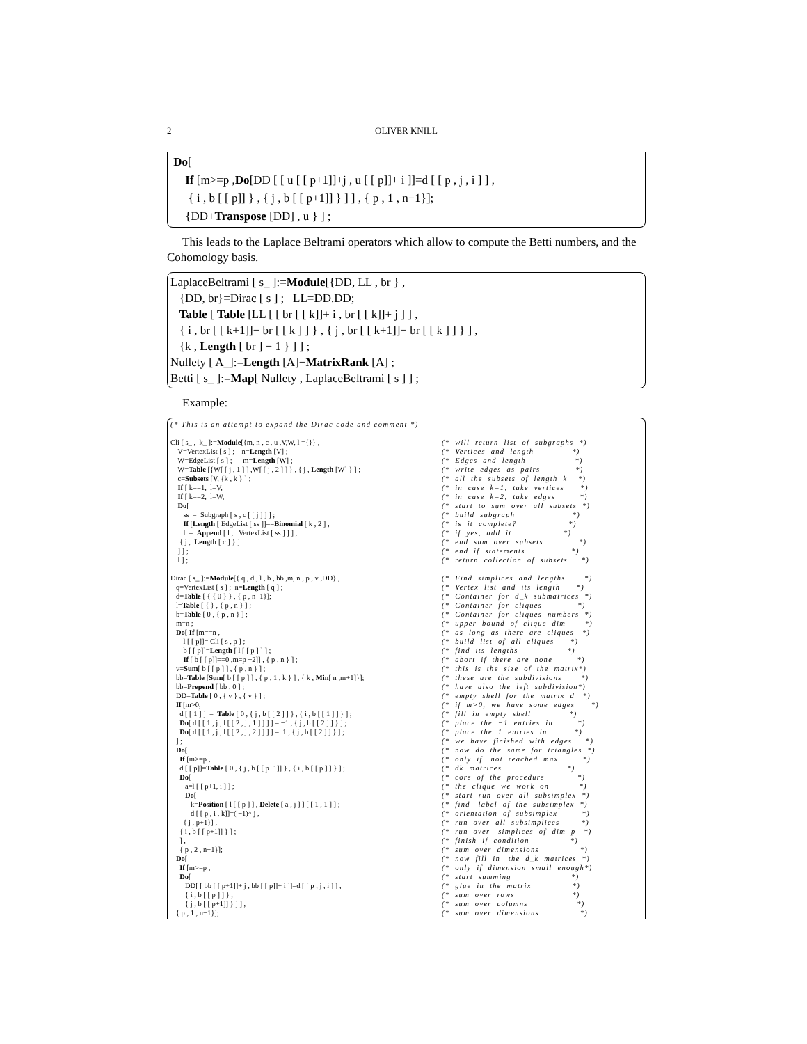2 OLIVER KNILL
 Do[
     If [m>=p ,Do[DD [ [ u [ [ p+1]]+j , u [ [ p]]+ i ]]=d [ [ p , j , i ] ] ,
      { i , b [ [ p]] } , { j , b [ [ p+1]] } ] ] , { p , 1 , n−1}];
     {DD+Transpose [DD] , u } ] ;
This leads to the Laplace Beltrami operators which allow to compute the Betti numbers, and the Cohomology basis.
LaplaceBeltrami [ s_ ]:=Module[{DD, LL , br } ,
   {DD, br}=Dirac [ s ] ;   LL=DD.DD;
   Table [ Table [LL [ [ br [ [ k]]+ i , br [ [ k]]+ j ] ] ,
   { i , br [ [ k+1]]− br [ [ k ] ] } , { j , br [ [ k+1]]− br [ [ k ] ] } ] ,
   {k , Length [ br ] − 1 } ] ] ;
Nullety [ A_]:=Length [A]−MatrixRank [A] ;
Betti [ s_ ]:=Map[ Nullety , LaplaceBeltrami [ s ] ] ;
Example:
(* This is an attempt to expand the Dirac code and comment *)
Cli [ s_ , k_ ]:=Module[{m, n , c , u ,V,W, l ={}} , (* will return list of subgraphs *)
V=VertexList [ s ] ; n=Length [V] ; (* Vertices and length *)
W=EdgeList [ s ] ; m=Length [W] ; (* Edges and length *)
W=Table [{W[ [ j , 1 ] ] ,W[ [ j , 2 ] ] } , { j , Length [W] } ] ; (* write edges as pairs *)
c=Subsets [V, {k , k } ] ; (* all the subsets of length k *)
If [ k==1, l=V, (* in case k=1, take vertices *)
If [ k==2, l=W, (* in case k=2, take edges *)
Do[(* start to sum over all subsets *)
ss = Subgraph [ s , c [ [ j ] ] ] ; (* build subgraph *)
If [Length [ EdgeList [ ss ]]==Binomial [ k , 2 ] , (* is it complete? *)
l = Append [ l , VertexList [ ss ] ] ] , (* if yes, add it *)
{ j , Length [ c ] } ] (* end sum over subsets *)
] ] ; (* end if statements *)
l ] ; (* return collection of subsets *)
Dirac [ s_ ]:=Module[{ q , d , l , b , bb ,m, n , p , v ,DD} , (* Find simplices and lengths *)
q=VertexList [ s ] ; n=Length [ q ] ; (* Vertex list and its length *)
d=Table [ { { 0 } } , { p , n−1}]; (* Container for d_k submatrices *)
l=Table [ { } , { p , n } ] ; (* Container for cliques *)
b=Table [ 0 , { p , n } ] ; (* Container for cliques numbers *)
m=n ; (* upper bound of clique dim *)
Do[ If [m==n , (* as long as there are cliques *)
l [ [ p]]= Cli [ s , p ] ; (* build list of all cliques *)
b [ [ p]]=Length [ l [ [ p ] ] ] ; (* find its lengths *)
If [ b [ [ p]]==0 ,m=p −2]] , { p , n } ] ; (* abort if there are none *)
v=Sum[ b [ [ p ] ] , { p , n } ] ; (* this is the size of the matrix*)
bb=Table [Sum[ b [ [ p ] ] , { p , 1 , k } ] , { k , Min[ n ,m+1]}]; (* these are the subdivisions *)
bb=Prepend [ bb , 0 ] ; (* have also the left subdivision*)
DD=Table [ 0 , { v } , { v } ] ; (* empty shell for the matrix d *)
If [m>0, (* if m>0, we have some edges *)
d [ [ 1 ] ] = Table [ 0 , { j , b [ [ 2 ] ] } , { i , b [ [ 1 ] ] } ] ; (* fill in empty shell *)
Do[ d [ [ 1 , j , l [ [ 2 , j , 1 ] ] ] ] = −1 , { j , b [ [ 2 ] ] } ] ; (* place the −1 entries in *)
Do[ d [ [ 1 , j , l [ [ 2 , j , 2 ] ] ] ] = 1 , { j , b [ [ 2 ] ] } ] ; (* place the 1 entries in *)
] ; (* we have finished with edges *)
Do[(* now do the same for triangles *)
If [m>=p , (* only if not reached max *)
d [ [ p]]=Table [ 0 , { j , b [ [ p+1]] } , { i , b [ [ p ] ] } ] ; (* dk matrices *)
Do[(* core of the procedure *)
a=l [ [ p+1, i ] ] ; (* the clique we work on *)
Do[(* start run over all subsimplex *)
k=Position [ l [ [ p ] ] , Delete [ a , j ] ] [ [ 1 , 1 ] ] ; (* find label of the subsimplex *)
d [ [ p , i , k]]=( −1)^ j , (* orientation of subsimplex *)
{ j , p+1}] , (* run over all subsimplices *)
{ i , b [ [ p+1]] } ] ; (* run over simplices of dim p *)
] , (* finish if condition *)
{ p , 2 , n−1}]; (* sum over dimensions *)
Do[(* now fill in the d_k matrices *)
If [m>=p , (* only if dimension small enough*)
Do[(* start summing *)
DD[ [ bb [ [ p+1]]+ j , bb [ [ p]]+ i ]]=d [ [ p , j , i ] ] , (* glue in the matrix *)
{ i , b [ [ p ] ] } , (* sum over rows *)
{ j , b [ [ p+1]] } ] ] , (* sum over columns *)
{ p , 1 , n−1}]; (* sum over dimensions *)